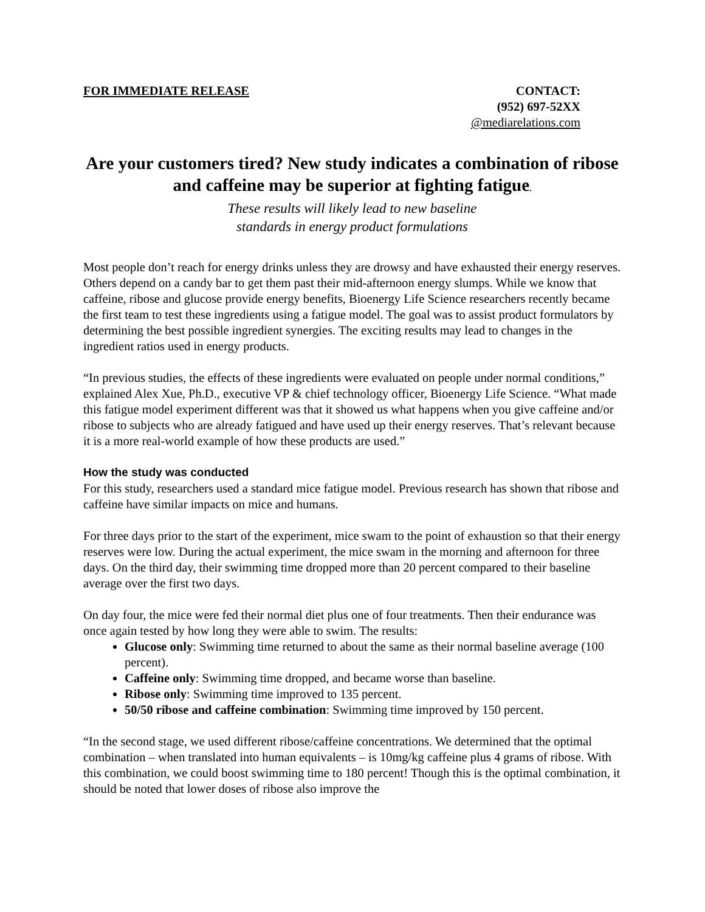FOR IMMEDIATE RELEASE CONTACT:
(952) 697-52XX
@mediarelations.com
Are your customers tired? New study indicates a combination of ribose and caffeine may be superior at fighting fatigue.
These results will likely lead to new baseline
standards in energy product formulations
Most people don’t reach for energy drinks unless they are drowsy and have exhausted their energy reserves. Others depend on a candy bar to get them past their mid-afternoon energy slumps. While we know that caffeine, ribose and glucose provide energy benefits, Bioenergy Life Science researchers recently became the first team to test these ingredients using a fatigue model. The goal was to assist product formulators by determining the best possible ingredient synergies. The exciting results may lead to changes in the ingredient ratios used in energy products.
“In previous studies, the effects of these ingredients were evaluated on people under normal conditions,” explained Alex Xue, Ph.D., executive VP & chief technology officer, Bioenergy Life Science. “What made this fatigue model experiment different was that it showed us what happens when you give caffeine and/or ribose to subjects who are already fatigued and have used up their energy reserves. That’s relevant because it is a more real-world example of how these products are used.”
How the study was conducted
For this study, researchers used a standard mice fatigue model. Previous research has shown that ribose and caffeine have similar impacts on mice and humans.
For three days prior to the start of the experiment, mice swam to the point of exhaustion so that their energy reserves were low. During the actual experiment, the mice swam in the morning and afternoon for three days. On the third day, their swimming time dropped more than 20 percent compared to their baseline average over the first two days.
On day four, the mice were fed their normal diet plus one of four treatments. Then their endurance was once again tested by how long they were able to swim. The results:
Glucose only: Swimming time returned to about the same as their normal baseline average (100 percent).
Caffeine only: Swimming time dropped, and became worse than baseline.
Ribose only: Swimming time improved to 135 percent.
50/50 ribose and caffeine combination: Swimming time improved by 150 percent.
“In the second stage, we used different ribose/caffeine concentrations. We determined that the optimal combination – when translated into human equivalents – is 10mg/kg caffeine plus 4 grams of ribose. With this combination, we could boost swimming time to 180 percent! Though this is the optimal combination, it should be noted that lower doses of ribose also improve the